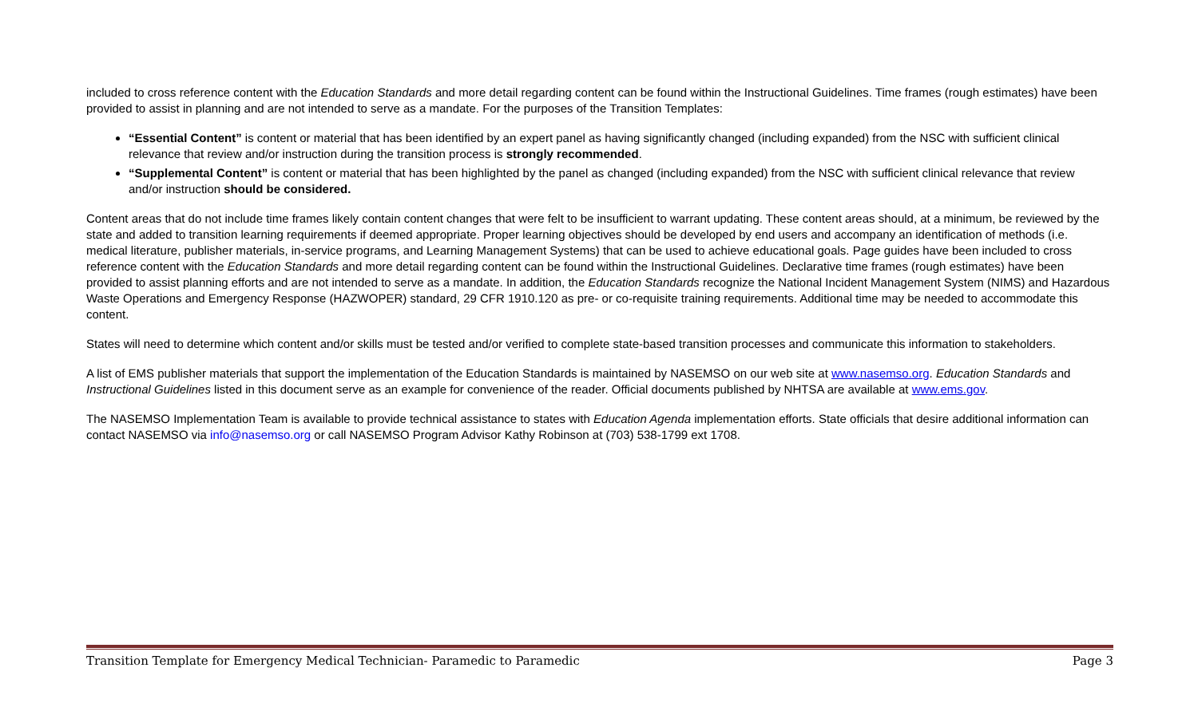included to cross reference content with the Education Standards and more detail regarding content can be found within the Instructional Guidelines. Time frames (rough estimates) have been provided to assist in planning and are not intended to serve as a mandate. For the purposes of the Transition Templates:
“Essential Content” is content or material that has been identified by an expert panel as having significantly changed (including expanded) from the NSC with sufficient clinical relevance that review and/or instruction during the transition process is strongly recommended.
“Supplemental Content” is content or material that has been highlighted by the panel as changed (including expanded) from the NSC with sufficient clinical relevance that review and/or instruction should be considered.
Content areas that do not include time frames likely contain content changes that were felt to be insufficient to warrant updating. These content areas should, at a minimum, be reviewed by the state and added to transition learning requirements if deemed appropriate. Proper learning objectives should be developed by end users and accompany an identification of methods (i.e. medical literature, publisher materials, in-service programs, and Learning Management Systems) that can be used to achieve educational goals. Page guides have been included to cross reference content with the Education Standards and more detail regarding content can be found within the Instructional Guidelines. Declarative time frames (rough estimates) have been provided to assist planning efforts and are not intended to serve as a mandate. In addition, the Education Standards recognize the National Incident Management System (NIMS) and Hazardous Waste Operations and Emergency Response (HAZWOPER) standard, 29 CFR 1910.120 as pre- or co-requisite training requirements. Additional time may be needed to accommodate this content.
States will need to determine which content and/or skills must be tested and/or verified to complete state-based transition processes and communicate this information to stakeholders.
A list of EMS publisher materials that support the implementation of the Education Standards is maintained by NASEMSO on our web site at www.nasemso.org. Education Standards and Instructional Guidelines listed in this document serve as an example for convenience of the reader. Official documents published by NHTSA are available at www.ems.gov.
The NASEMSO Implementation Team is available to provide technical assistance to states with Education Agenda implementation efforts. State officials that desire additional information can contact NASEMSO via info@nasemso.org or call NASEMSO Program Advisor Kathy Robinson at (703) 538-1799 ext 1708.
Transition Template for Emergency Medical Technician- Paramedic to Paramedic Page 3